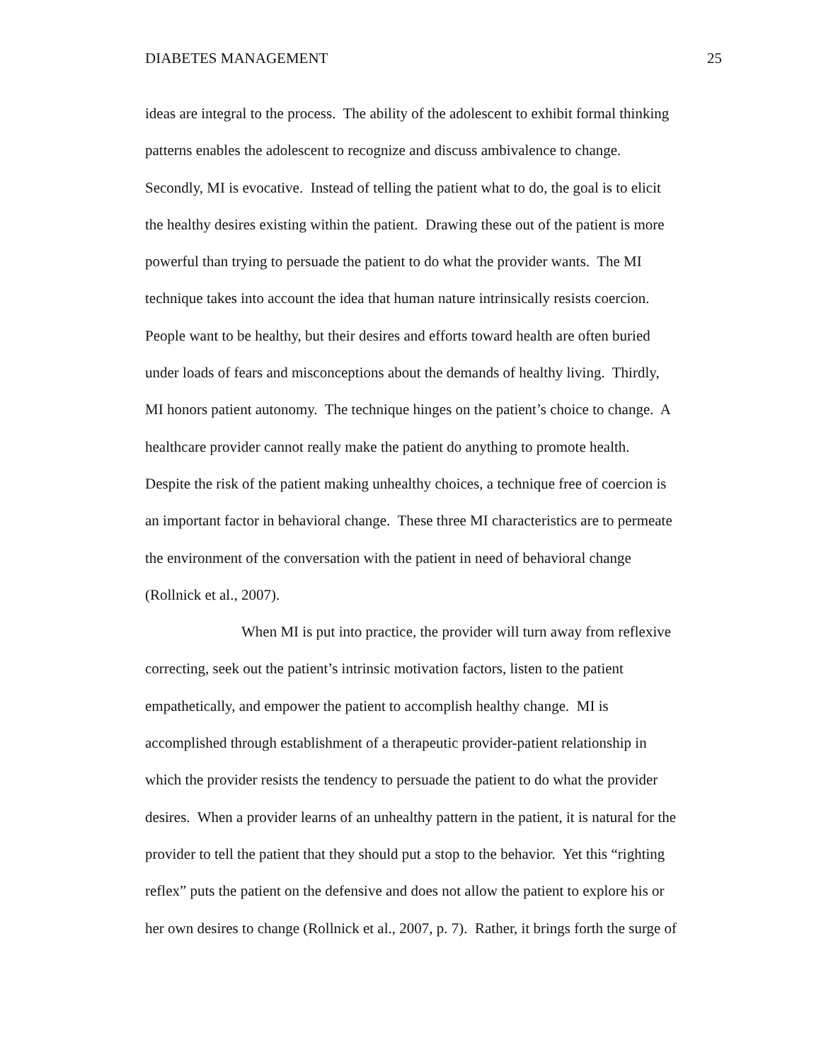DIABETES MANAGEMENT 25
ideas are integral to the process. The ability of the adolescent to exhibit formal thinking
patterns enables the adolescent to recognize and discuss ambivalence to change.
Secondly, MI is evocative. Instead of telling the patient what to do, the goal is to elicit
the healthy desires existing within the patient. Drawing these out of the patient is more
powerful than trying to persuade the patient to do what the provider wants. The MI
technique takes into account the idea that human nature intrinsically resists coercion.
People want to be healthy, but their desires and efforts toward health are often buried
under loads of fears and misconceptions about the demands of healthy living. Thirdly,
MI honors patient autonomy. The technique hinges on the patient’s choice to change. A
healthcare provider cannot really make the patient do anything to promote health.
Despite the risk of the patient making unhealthy choices, a technique free of coercion is
an important factor in behavioral change. These three MI characteristics are to permeate
the environment of the conversation with the patient in need of behavioral change
(Rollnick et al., 2007).
When MI is put into practice, the provider will turn away from reflexive
correcting, seek out the patient’s intrinsic motivation factors, listen to the patient
empathetically, and empower the patient to accomplish healthy change. MI is
accomplished through establishment of a therapeutic provider-patient relationship in
which the provider resists the tendency to persuade the patient to do what the provider
desires. When a provider learns of an unhealthy pattern in the patient, it is natural for the
provider to tell the patient that they should put a stop to the behavior. Yet this “righting
reflex” puts the patient on the defensive and does not allow the patient to explore his or
her own desires to change (Rollnick et al., 2007, p. 7). Rather, it brings forth the surge of